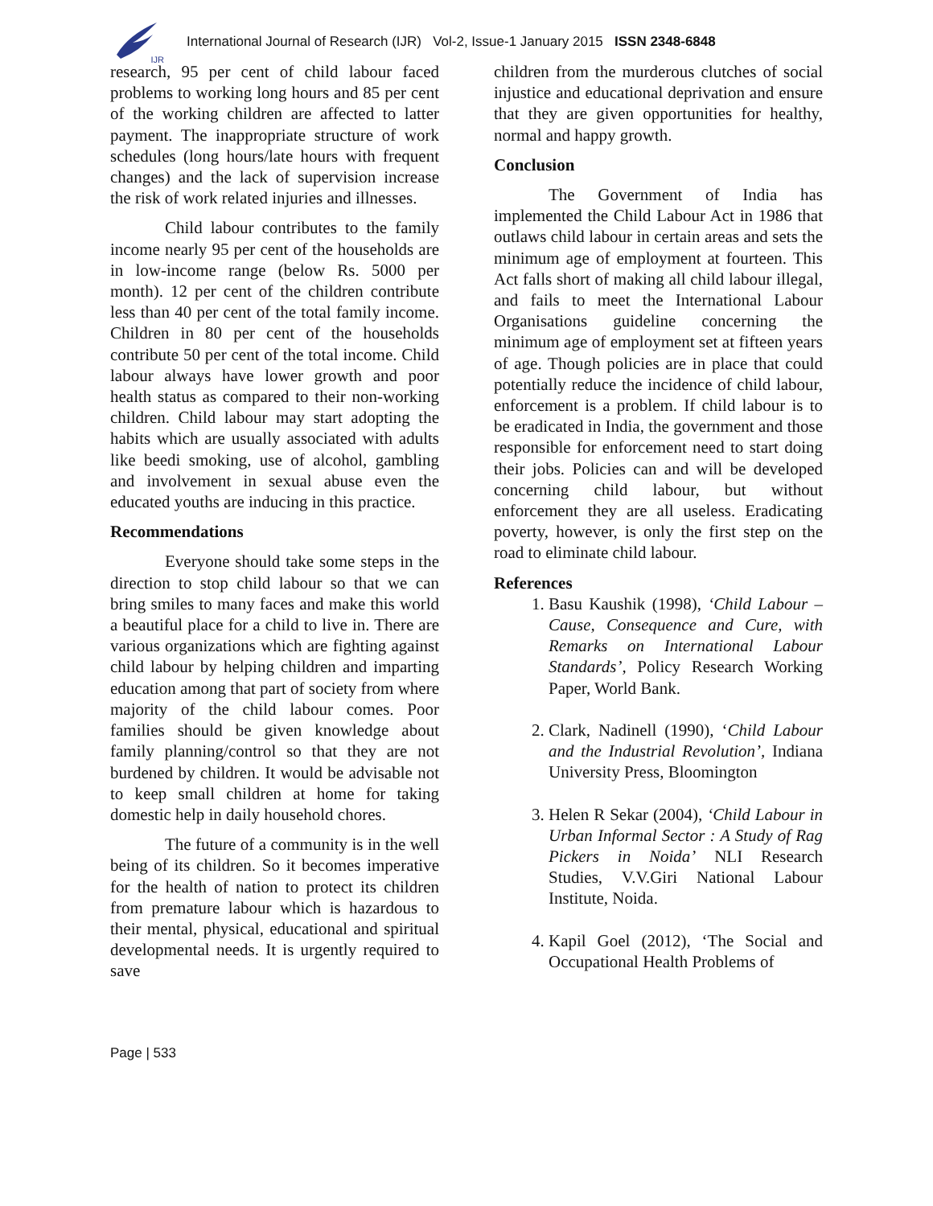IJR
International Journal of Research (IJR) Vol-2, Issue-1 January 2015 ISSN 2348-6848
research, 95 per cent of child labour faced problems to working long hours and 85 per cent of the working children are affected to latter payment. The inappropriate structure of work schedules (long hours/late hours with frequent changes) and the lack of supervision increase the risk of work related injuries and illnesses.
Child labour contributes to the family income nearly 95 per cent of the households are in low-income range (below Rs. 5000 per month). 12 per cent of the children contribute less than 40 per cent of the total family income. Children in 80 per cent of the households contribute 50 per cent of the total income. Child labour always have lower growth and poor health status as compared to their non-working children. Child labour may start adopting the habits which are usually associated with adults like beedi smoking, use of alcohol, gambling and involvement in sexual abuse even the educated youths are inducing in this practice.
Recommendations
Everyone should take some steps in the direction to stop child labour so that we can bring smiles to many faces and make this world a beautiful place for a child to live in. There are various organizations which are fighting against child labour by helping children and imparting education among that part of society from where majority of the child labour comes. Poor families should be given knowledge about family planning/control so that they are not burdened by children. It would be advisable not to keep small children at home for taking domestic help in daily household chores.
The future of a community is in the well being of its children. So it becomes imperative for the health of nation to protect its children from premature labour which is hazardous to their mental, physical, educational and spiritual developmental needs. It is urgently required to save
children from the murderous clutches of social injustice and educational deprivation and ensure that they are given opportunities for healthy, normal and happy growth.
Conclusion
The Government of India has implemented the Child Labour Act in 1986 that outlaws child labour in certain areas and sets the minimum age of employment at fourteen. This Act falls short of making all child labour illegal, and fails to meet the International Labour Organisations guideline concerning the minimum age of employment set at fifteen years of age. Though policies are in place that could potentially reduce the incidence of child labour, enforcement is a problem. If child labour is to be eradicated in India, the government and those responsible for enforcement need to start doing their jobs. Policies can and will be developed concerning child labour, but without enforcement they are all useless. Eradicating poverty, however, is only the first step on the road to eliminate child labour.
References
1. Basu Kaushik (1998), ‘Child Labour – Cause, Consequence and Cure, with Remarks on International Labour Standards’, Policy Research Working Paper, World Bank.
2. Clark, Nadinell (1990), ‘Child Labour and the Industrial Revolution’, Indiana University Press, Bloomington
3. Helen R Sekar (2004), ‘Child Labour in Urban Informal Sector : A Study of Rag Pickers in Noida’ NLI Research Studies, V.V.Giri National Labour Institute, Noida.
4. Kapil Goel (2012), ‘The Social and Occupational Health Problems of
Page | 533